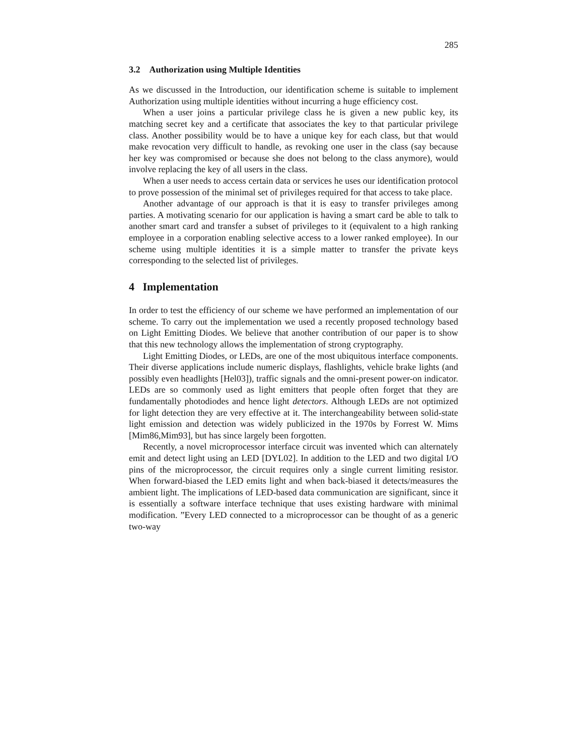285
3.2 Authorization using Multiple Identities
As we discussed in the Introduction, our identification scheme is suitable to implement Authorization using multiple identities without incurring a huge efficiency cost.
When a user joins a particular privilege class he is given a new public key, its matching secret key and a certificate that associates the key to that particular privilege class. Another possibility would be to have a unique key for each class, but that would make revocation very difficult to handle, as revoking one user in the class (say because her key was compromised or because she does not belong to the class anymore), would involve replacing the key of all users in the class.
When a user needs to access certain data or services he uses our identification protocol to prove possession of the minimal set of privileges required for that access to take place.
Another advantage of our approach is that it is easy to transfer privileges among parties. A motivating scenario for our application is having a smart card be able to talk to another smart card and transfer a subset of privileges to it (equivalent to a high ranking employee in a corporation enabling selective access to a lower ranked employee). In our scheme using multiple identities it is a simple matter to transfer the private keys corresponding to the selected list of privileges.
4 Implementation
In order to test the efficiency of our scheme we have performed an implementation of our scheme. To carry out the implementation we used a recently proposed technology based on Light Emitting Diodes. We believe that another contribution of our paper is to show that this new technology allows the implementation of strong cryptography.
Light Emitting Diodes, or LEDs, are one of the most ubiquitous interface components. Their diverse applications include numeric displays, flashlights, vehicle brake lights (and possibly even headlights [Hel03]), traffic signals and the omni-present power-on indicator. LEDs are so commonly used as light emitters that people often forget that they are fundamentally photodiodes and hence light detectors. Although LEDs are not optimized for light detection they are very effective at it. The interchangeability between solid-state light emission and detection was widely publicized in the 1970s by Forrest W. Mims [Mim86,Mim93], but has since largely been forgotten.
Recently, a novel microprocessor interface circuit was invented which can alternately emit and detect light using an LED [DYL02]. In addition to the LED and two digital I/O pins of the microprocessor, the circuit requires only a single current limiting resistor. When forward-biased the LED emits light and when back-biased it detects/measures the ambient light. The implications of LED-based data communication are significant, since it is essentially a software interface technique that uses existing hardware with minimal modification. ”Every LED connected to a microprocessor can be thought of as a generic two-way